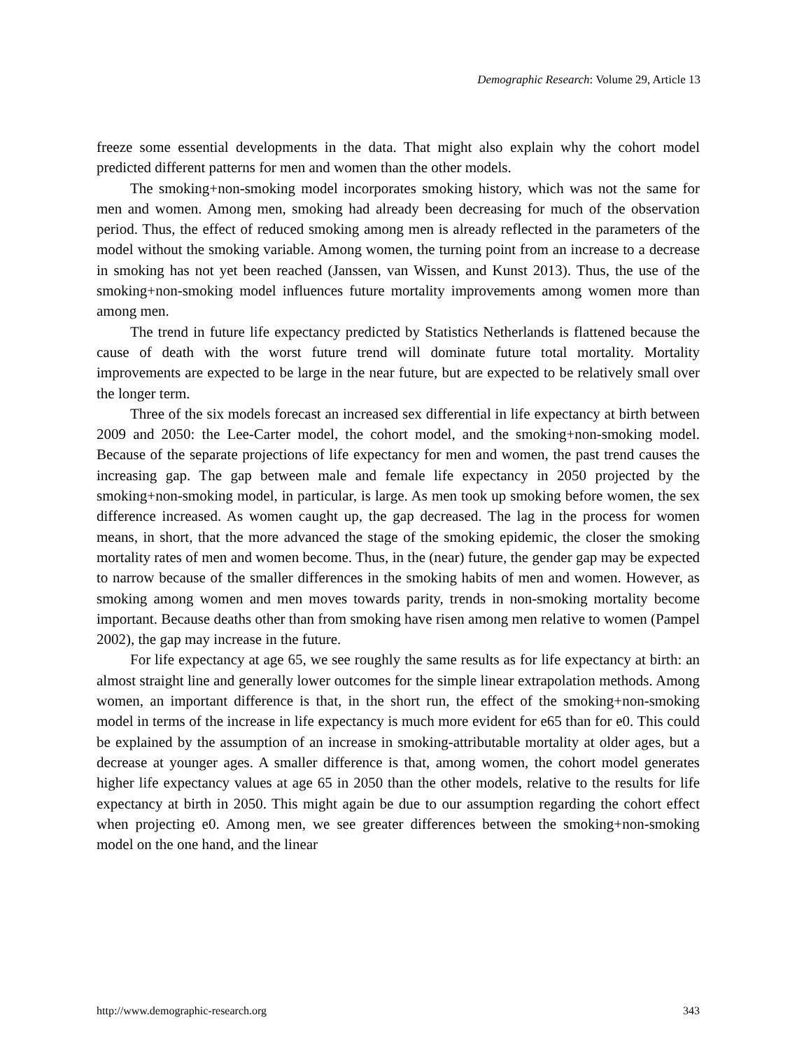Demographic Research: Volume 29, Article 13
freeze some essential developments in the data. That might also explain why the cohort model predicted different patterns for men and women than the other models.
The smoking+non-smoking model incorporates smoking history, which was not the same for men and women. Among men, smoking had already been decreasing for much of the observation period. Thus, the effect of reduced smoking among men is already reflected in the parameters of the model without the smoking variable. Among women, the turning point from an increase to a decrease in smoking has not yet been reached (Janssen, van Wissen, and Kunst 2013). Thus, the use of the smoking+non-smoking model influences future mortality improvements among women more than among men.
The trend in future life expectancy predicted by Statistics Netherlands is flattened because the cause of death with the worst future trend will dominate future total mortality. Mortality improvements are expected to be large in the near future, but are expected to be relatively small over the longer term.
Three of the six models forecast an increased sex differential in life expectancy at birth between 2009 and 2050: the Lee-Carter model, the cohort model, and the smoking+non-smoking model. Because of the separate projections of life expectancy for men and women, the past trend causes the increasing gap. The gap between male and female life expectancy in 2050 projected by the smoking+non-smoking model, in particular, is large. As men took up smoking before women, the sex difference increased. As women caught up, the gap decreased. The lag in the process for women means, in short, that the more advanced the stage of the smoking epidemic, the closer the smoking mortality rates of men and women become. Thus, in the (near) future, the gender gap may be expected to narrow because of the smaller differences in the smoking habits of men and women. However, as smoking among women and men moves towards parity, trends in non-smoking mortality become important. Because deaths other than from smoking have risen among men relative to women (Pampel 2002), the gap may increase in the future.
For life expectancy at age 65, we see roughly the same results as for life expectancy at birth: an almost straight line and generally lower outcomes for the simple linear extrapolation methods. Among women, an important difference is that, in the short run, the effect of the smoking+non-smoking model in terms of the increase in life expectancy is much more evident for e65 than for e0. This could be explained by the assumption of an increase in smoking-attributable mortality at older ages, but a decrease at younger ages. A smaller difference is that, among women, the cohort model generates higher life expectancy values at age 65 in 2050 than the other models, relative to the results for life expectancy at birth in 2050. This might again be due to our assumption regarding the cohort effect when projecting e0. Among men, we see greater differences between the smoking+non-smoking model on the one hand, and the linear
http://www.demographic-research.org 343